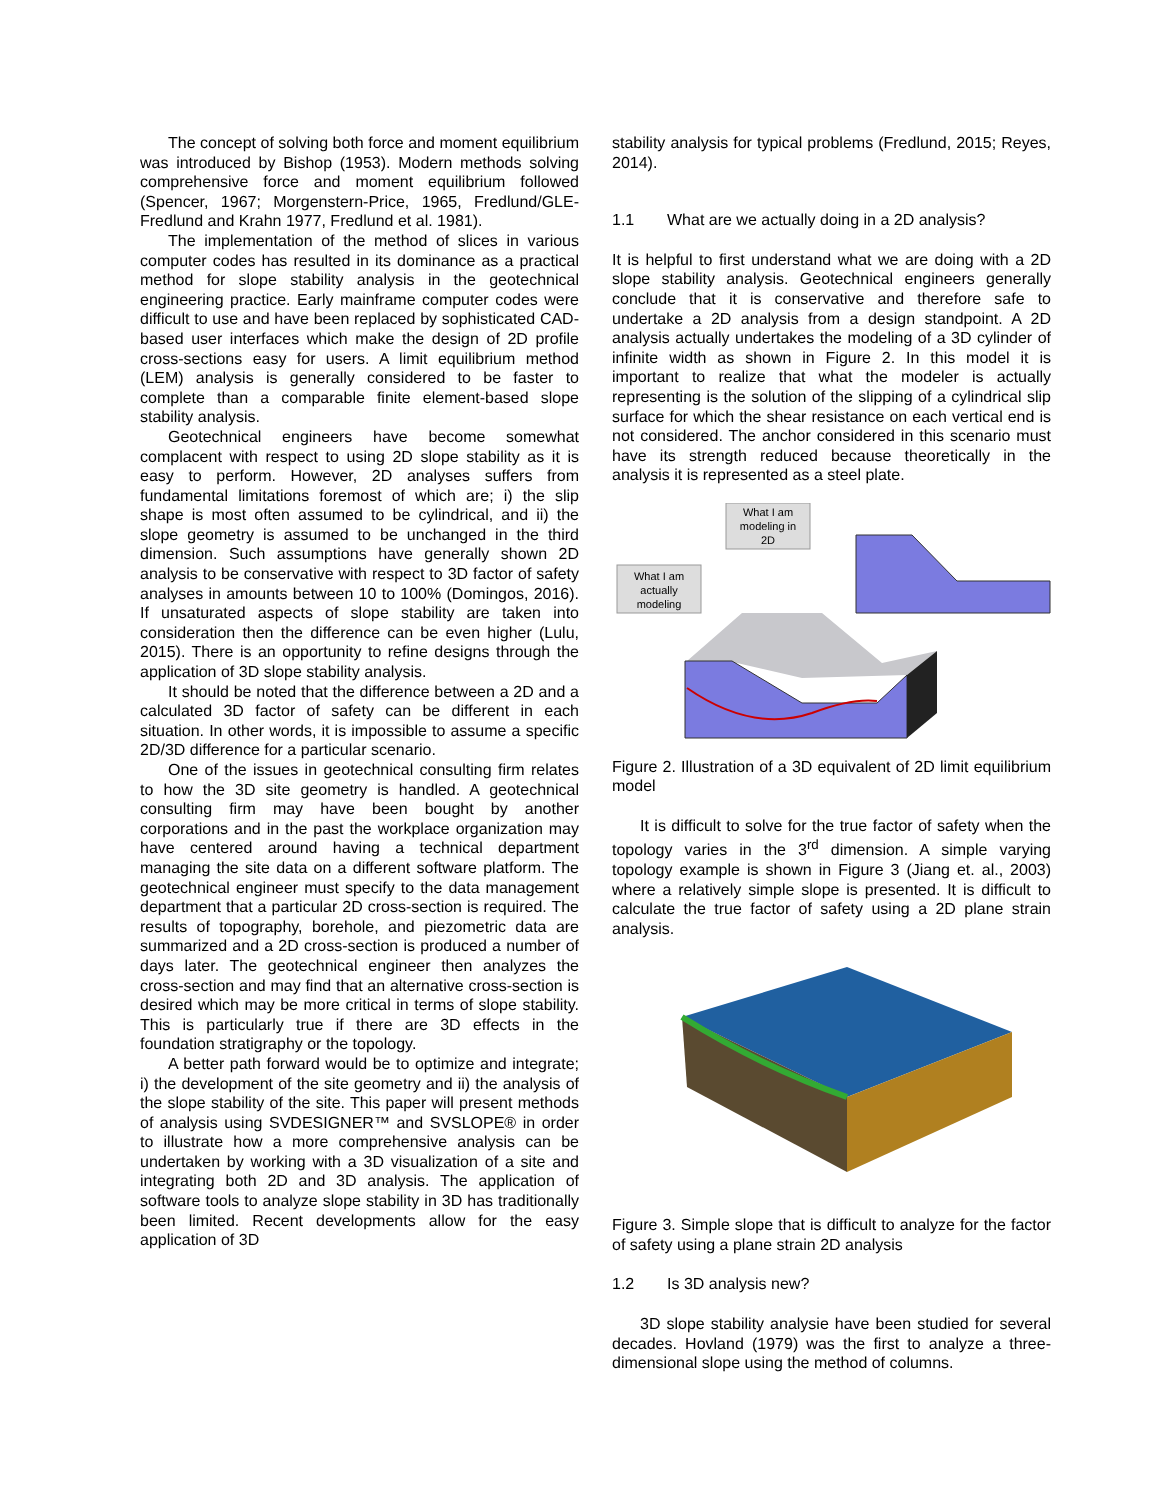The concept of solving both force and moment equilibrium was introduced by Bishop (1953). Modern methods solving comprehensive force and moment equilibrium followed (Spencer, 1967; Morgenstern-Price, 1965, Fredlund/GLE-Fredlund and Krahn 1977, Fredlund et al. 1981).
The implementation of the method of slices in various computer codes has resulted in its dominance as a practical method for slope stability analysis in the geotechnical engineering practice. Early mainframe computer codes were difficult to use and have been replaced by sophisticated CAD-based user interfaces which make the design of 2D profile cross-sections easy for users. A limit equilibrium method (LEM) analysis is generally considered to be faster to complete than a comparable finite element-based slope stability analysis.
Geotechnical engineers have become somewhat complacent with respect to using 2D slope stability as it is easy to perform. However, 2D analyses suffers from fundamental limitations foremost of which are; i) the slip shape is most often assumed to be cylindrical, and ii) the slope geometry is assumed to be unchanged in the third dimension. Such assumptions have generally shown 2D analysis to be conservative with respect to 3D factor of safety analyses in amounts between 10 to 100% (Domingos, 2016). If unsaturated aspects of slope stability are taken into consideration then the difference can be even higher (Lulu, 2015). There is an opportunity to refine designs through the application of 3D slope stability analysis.
It should be noted that the difference between a 2D and a calculated 3D factor of safety can be different in each situation. In other words, it is impossible to assume a specific 2D/3D difference for a particular scenario.
One of the issues in geotechnical consulting firm relates to how the 3D site geometry is handled. A geotechnical consulting firm may have been bought by another corporations and in the past the workplace organization may have centered around having a technical department managing the site data on a different software platform. The geotechnical engineer must specify to the data management department that a particular 2D cross-section is required. The results of topography, borehole, and piezometric data are summarized and a 2D cross-section is produced a number of days later. The geotechnical engineer then analyzes the cross-section and may find that an alternative cross-section is desired which may be more critical in terms of slope stability. This is particularly true if there are 3D effects in the foundation stratigraphy or the topology.
A better path forward would be to optimize and integrate; i) the development of the site geometry and ii) the analysis of the slope stability of the site. This paper will present methods of analysis using SVDESIGNER™ and SVSLOPE® in order to illustrate how a more comprehensive analysis can be undertaken by working with a 3D visualization of a site and integrating both 2D and 3D analysis. The application of software tools to analyze slope stability in 3D has traditionally been limited. Recent developments allow for the easy application of 3D
stability analysis for typical problems (Fredlund, 2015; Reyes, 2014).
1.1 What are we actually doing in a 2D analysis?
It is helpful to first understand what we are doing with a 2D slope stability analysis. Geotechnical engineers generally conclude that it is conservative and therefore safe to undertake a 2D analysis from a design standpoint. A 2D analysis actually undertakes the modeling of a 3D cylinder of infinite width as shown in Figure 2. In this model it is important to realize that what the modeler is actually representing is the solution of the slipping of a cylindrical slip surface for which the shear resistance on each vertical end is not considered. The anchor considered in this scenario must have its strength reduced because theoretically in the analysis it is represented as a steel plate.
What I am
modeling in
2D
What I am
actually
modeling
Figure 2. Illustration of a 3D equivalent of 2D limit equilibrium model
It is difficult to solve for the true factor of safety when the topology varies in the 3<sup>rd</sup> dimension. A simple varying topology example is shown in Figure 3 (Jiang et. al., 2003) where a relatively simple slope is presented. It is difficult to calculate the true factor of safety using a 2D plane strain analysis.
Figure 3. Simple slope that is difficult to analyze for the factor of safety using a plane strain 2D analysis
1.2 Is 3D analysis new?
3D slope stability analysie have been studied for several decades. Hovland (1979) was the first to analyze a three-dimensional slope using the method of columns.